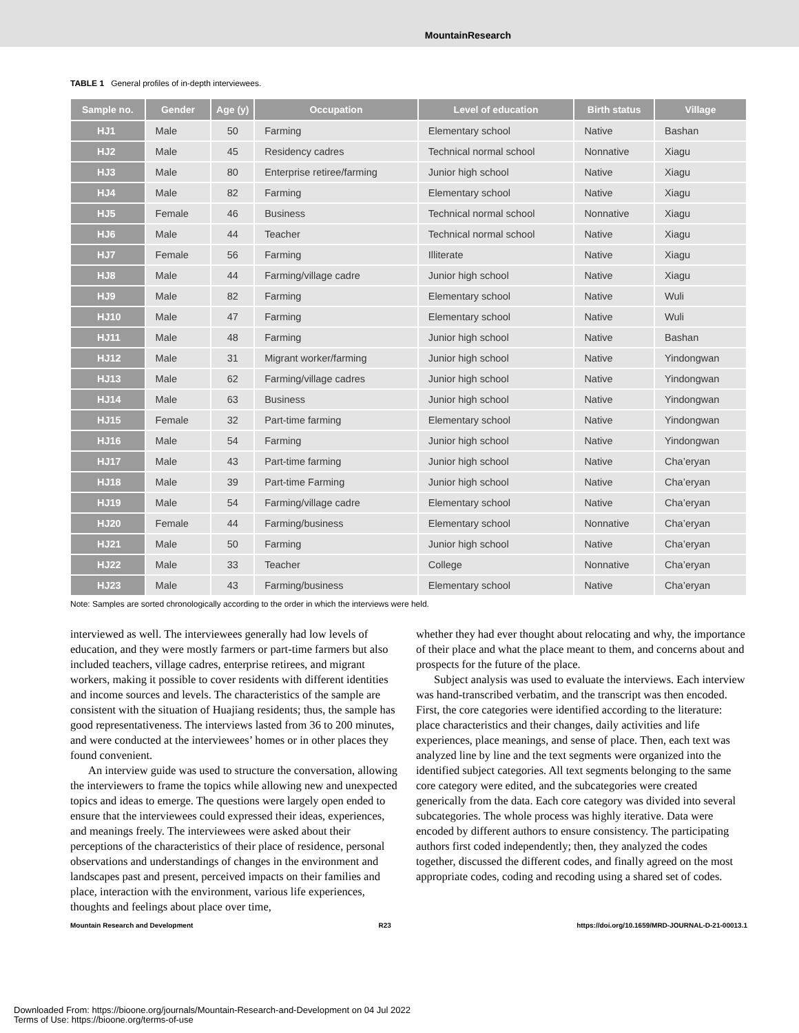MountainResearch
TABLE 1 General profiles of in-depth interviewees.
| Sample no. | Gender | Age (y) | Occupation | Level of education | Birth status | Village |
| --- | --- | --- | --- | --- | --- | --- |
| HJ1 | Male | 50 | Farming | Elementary school | Native | Bashan |
| HJ2 | Male | 45 | Residency cadres | Technical normal school | Nonnative | Xiagu |
| HJ3 | Male | 80 | Enterprise retiree/farming | Junior high school | Native | Xiagu |
| HJ4 | Male | 82 | Farming | Elementary school | Native | Xiagu |
| HJ5 | Female | 46 | Business | Technical normal school | Nonnative | Xiagu |
| HJ6 | Male | 44 | Teacher | Technical normal school | Native | Xiagu |
| HJ7 | Female | 56 | Farming | Illiterate | Native | Xiagu |
| HJ8 | Male | 44 | Farming/village cadre | Junior high school | Native | Xiagu |
| HJ9 | Male | 82 | Farming | Elementary school | Native | Wuli |
| HJ10 | Male | 47 | Farming | Elementary school | Native | Wuli |
| HJ11 | Male | 48 | Farming | Junior high school | Native | Bashan |
| HJ12 | Male | 31 | Migrant worker/farming | Junior high school | Native | Yindongwan |
| HJ13 | Male | 62 | Farming/village cadres | Junior high school | Native | Yindongwan |
| HJ14 | Male | 63 | Business | Junior high school | Native | Yindongwan |
| HJ15 | Female | 32 | Part-time farming | Elementary school | Native | Yindongwan |
| HJ16 | Male | 54 | Farming | Junior high school | Native | Yindongwan |
| HJ17 | Male | 43 | Part-time farming | Junior high school | Native | Cha’eryan |
| HJ18 | Male | 39 | Part-time Farming | Junior high school | Native | Cha’eryan |
| HJ19 | Male | 54 | Farming/village cadre | Elementary school | Native | Cha’eryan |
| HJ20 | Female | 44 | Farming/business | Elementary school | Nonnative | Cha’eryan |
| HJ21 | Male | 50 | Farming | Junior high school | Native | Cha’eryan |
| HJ22 | Male | 33 | Teacher | College | Nonnative | Cha’eryan |
| HJ23 | Male | 43 | Farming/business | Elementary school | Native | Cha’eryan |
Note: Samples are sorted chronologically according to the order in which the interviews were held.
interviewed as well. The interviewees generally had low levels of education, and they were mostly farmers or part-time farmers but also included teachers, village cadres, enterprise retirees, and migrant workers, making it possible to cover residents with different identities and income sources and levels. The characteristics of the sample are consistent with the situation of Huajiang residents; thus, the sample has good representativeness. The interviews lasted from 36 to 200 minutes, and were conducted at the interviewees’ homes or in other places they found convenient.
An interview guide was used to structure the conversation, allowing the interviewers to frame the topics while allowing new and unexpected topics and ideas to emerge. The questions were largely open ended to ensure that the interviewees could expressed their ideas, experiences, and meanings freely. The interviewees were asked about their perceptions of the characteristics of their place of residence, personal observations and understandings of changes in the environment and landscapes past and present, perceived impacts on their families and place, interaction with the environment, various life experiences, thoughts and feelings about place over time,
whether they had ever thought about relocating and why, the importance of their place and what the place meant to them, and concerns about and prospects for the future of the place.
Subject analysis was used to evaluate the interviews. Each interview was hand-transcribed verbatim, and the transcript was then encoded. First, the core categories were identified according to the literature: place characteristics and their changes, daily activities and life experiences, place meanings, and sense of place. Then, each text was analyzed line by line and the text segments were organized into the identified subject categories. All text segments belonging to the same core category were edited, and the subcategories were created generically from the data. Each core category was divided into several subcategories. The whole process was highly iterative. Data were encoded by different authors to ensure consistency. The participating authors first coded independently; then, they analyzed the codes together, discussed the different codes, and finally agreed on the most appropriate codes, coding and recoding using a shared set of codes.
Mountain Research and Development R23 https://doi.org/10.1659/MRD-JOURNAL-D-21-00013.1
Downloaded From: https://bioone.org/journals/Mountain-Research-and-Development on 04 Jul 2022
Terms of Use: https://bioone.org/terms-of-use